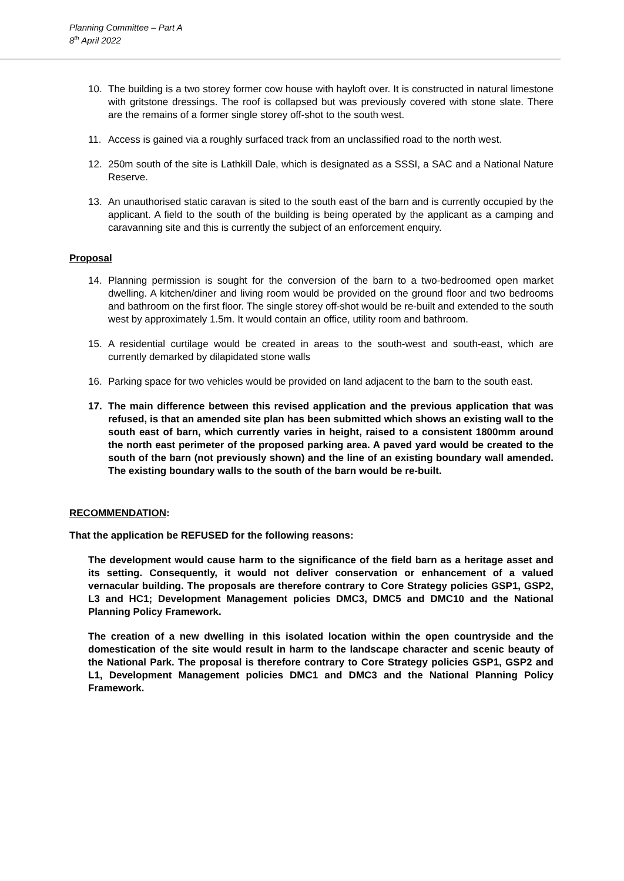Planning Committee – Part A
8<sup>th</sup> April 2022
10. The building is a two storey former cow house with hayloft over. It is constructed in natural limestone with gritstone dressings. The roof is collapsed but was previously covered with stone slate. There are the remains of a former single storey off-shot to the south west.
11. Access is gained via a roughly surfaced track from an unclassified road to the north west.
12. 250m south of the site is Lathkill Dale, which is designated as a SSSI, a SAC and a National Nature Reserve.
13. An unauthorised static caravan is sited to the south east of the barn and is currently occupied by the applicant. A field to the south of the building is being operated by the applicant as a camping and caravanning site and this is currently the subject of an enforcement enquiry.
Proposal
14. Planning permission is sought for the conversion of the barn to a two-bedroomed open market dwelling. A kitchen/diner and living room would be provided on the ground floor and two bedrooms and bathroom on the first floor. The single storey off-shot would be re-built and extended to the south west by approximately 1.5m. It would contain an office, utility room and bathroom.
15. A residential curtilage would be created in areas to the south-west and south-east, which are currently demarked by dilapidated stone walls
16. Parking space for two vehicles would be provided on land adjacent to the barn to the south east.
17. The main difference between this revised application and the previous application that was refused, is that an amended site plan has been submitted which shows an existing wall to the south east of barn, which currently varies in height, raised to a consistent 1800mm around the north east perimeter of the proposed parking area. A paved yard would be created to the south of the barn (not previously shown) and the line of an existing boundary wall amended. The existing boundary walls to the south of the barn would be re-built.
RECOMMENDATION:
That the application be REFUSED for the following reasons:
The development would cause harm to the significance of the field barn as a heritage asset and its setting. Consequently, it would not deliver conservation or enhancement of a valued vernacular building. The proposals are therefore contrary to Core Strategy policies GSP1, GSP2, L3 and HC1; Development Management policies DMC3, DMC5 and DMC10 and the National Planning Policy Framework.
The creation of a new dwelling in this isolated location within the open countryside and the domestication of the site would result in harm to the landscape character and scenic beauty of the National Park. The proposal is therefore contrary to Core Strategy policies GSP1, GSP2 and L1, Development Management policies DMC1 and DMC3 and the National Planning Policy Framework.